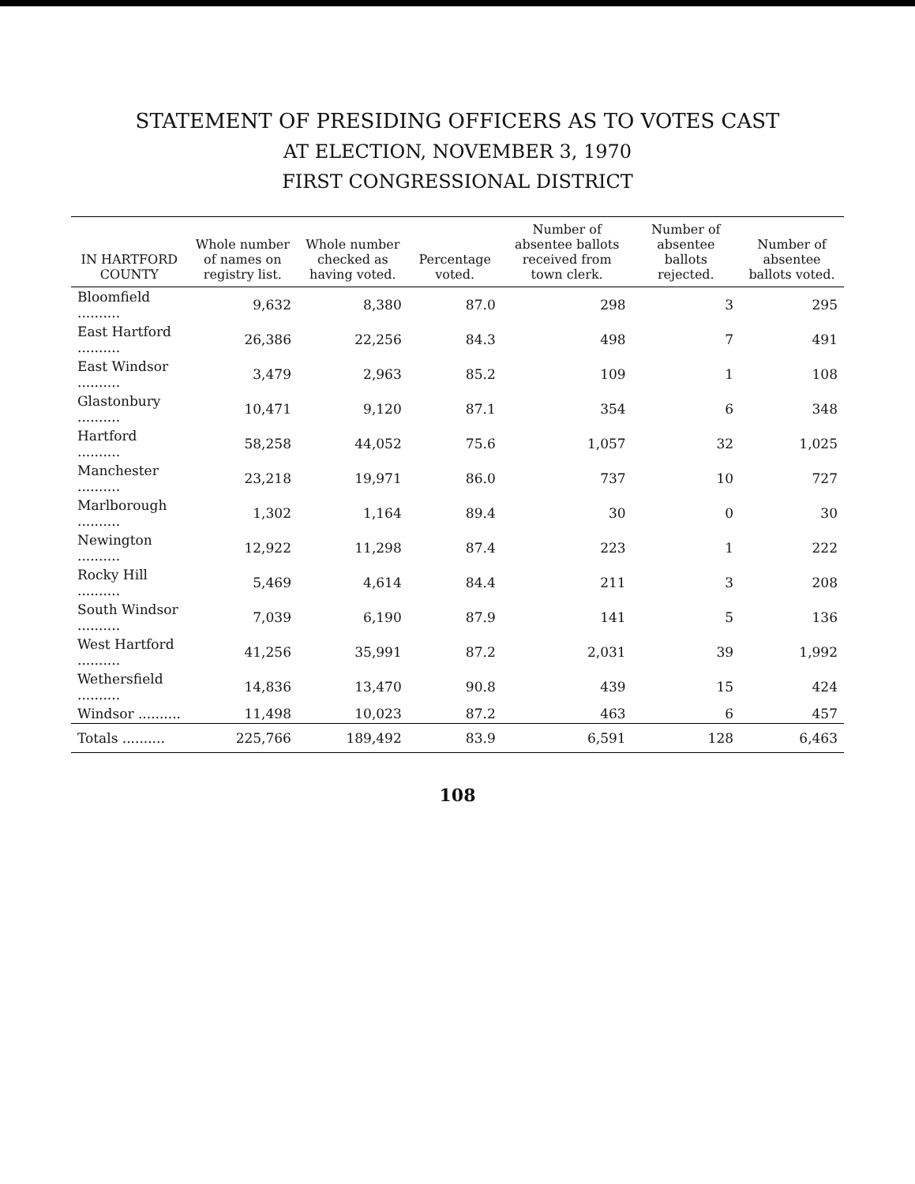STATEMENT OF PRESIDING OFFICERS AS TO VOTES CAST
AT ELECTION, NOVEMBER 3, 1970
FIRST CONGRESSIONAL DISTRICT
| IN HARTFORD COUNTY | Whole number of names on registry list. | Whole number checked as having voted. | Percentage voted. | Number of absentee ballots received from town clerk. | Number of absentee ballots rejected. | Number of absentee ballots voted. |
| --- | --- | --- | --- | --- | --- | --- |
| Bloomfield .......... | 9,632 | 8,380 | 87.0 | 298 | 3 | 295 |
| East Hartford .......... | 26,386 | 22,256 | 84.3 | 498 | 7 | 491 |
| East Windsor .......... | 3,479 | 2,963 | 85.2 | 109 | 1 | 108 |
| Glastonbury .......... | 10,471 | 9,120 | 87.1 | 354 | 6 | 348 |
| Hartford .......... | 58,258 | 44,052 | 75.6 | 1,057 | 32 | 1,025 |
| Manchester .......... | 23,218 | 19,971 | 86.0 | 737 | 10 | 727 |
| Marlborough .......... | 1,302 | 1,164 | 89.4 | 30 | 0 | 30 |
| Newington .......... | 12,922 | 11,298 | 87.4 | 223 | 1 | 222 |
| Rocky Hill .......... | 5,469 | 4,614 | 84.4 | 211 | 3 | 208 |
| South Windsor .......... | 7,039 | 6,190 | 87.9 | 141 | 5 | 136 |
| West Hartford .......... | 41,256 | 35,991 | 87.2 | 2,031 | 39 | 1,992 |
| Wethersfield .......... | 14,836 | 13,470 | 90.8 | 439 | 15 | 424 |
| Windsor .......... | 11,498 | 10,023 | 87.2 | 463 | 6 | 457 |
| Totals .......... | 225,766 | 189,492 | 83.9 | 6,591 | 128 | 6,463 |
108